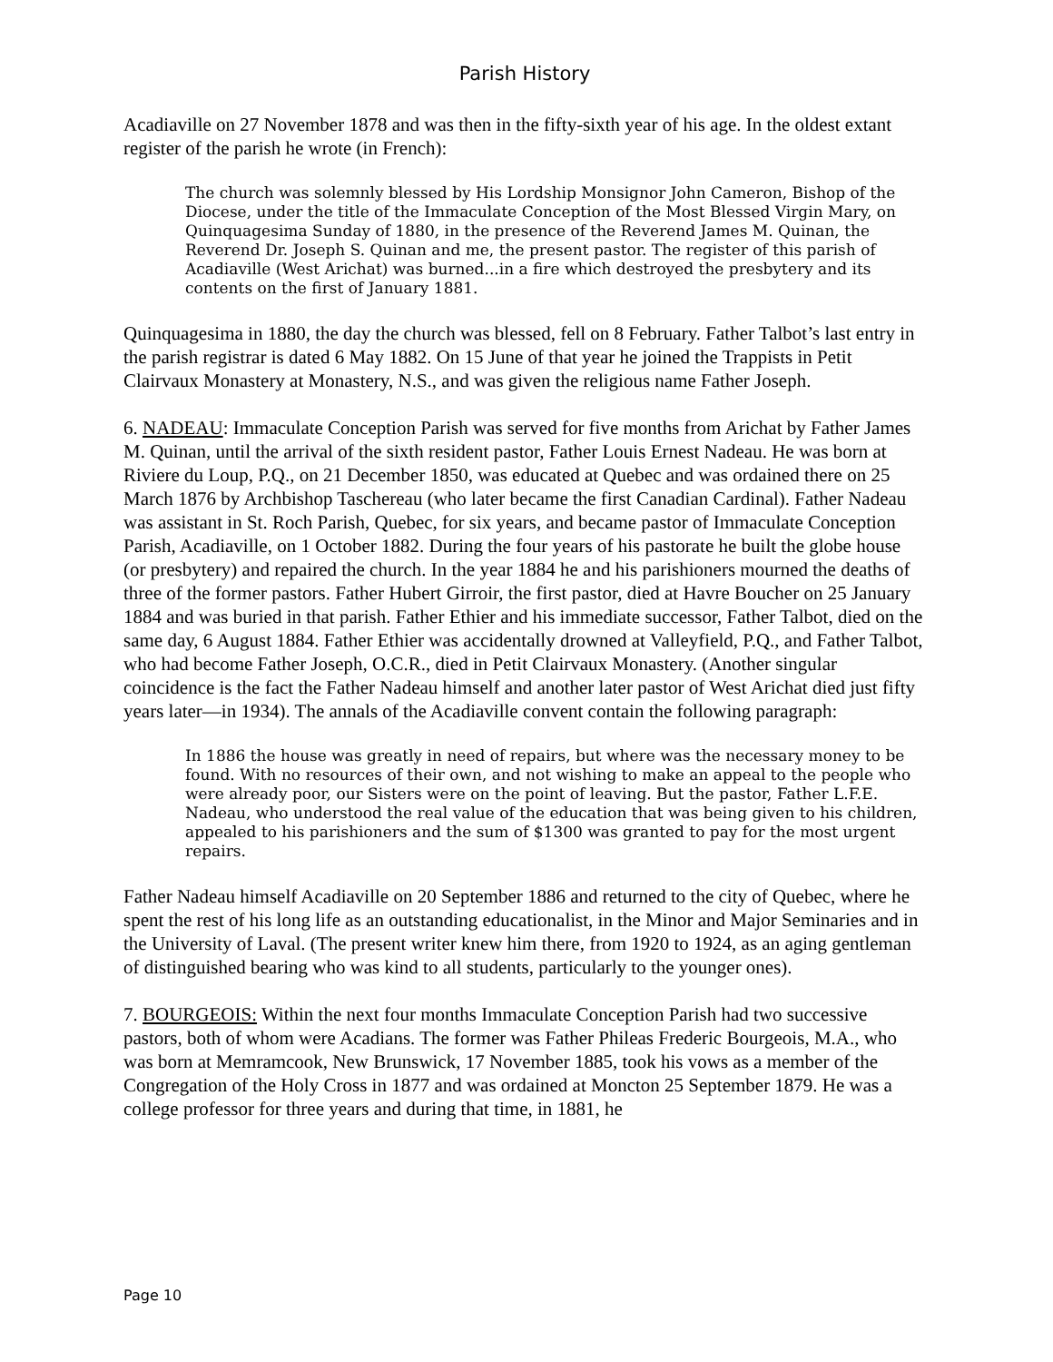Parish History
Acadiaville on 27 November 1878 and was then in the fifty-sixth year of his age. In the oldest extant register of the parish he wrote (in French):
The church was solemnly blessed by His Lordship Monsignor John Cameron, Bishop of the Diocese, under the title of the Immaculate Conception of the Most Blessed Virgin Mary, on Quinquagesima Sunday of 1880, in the presence of the Reverend James M. Quinan, the Reverend Dr. Joseph S. Quinan and me, the present pastor. The register of this parish of Acadiaville (West Arichat) was burned...in a fire which destroyed the presbytery and its contents on the first of January 1881.
Quinquagesima in 1880, the day the church was blessed, fell on 8 February. Father Talbot’s last entry in the parish registrar is dated 6 May 1882. On 15 June of that year he joined the Trappists in Petit Clairvaux Monastery at Monastery, N.S., and was given the religious name Father Joseph.
6. NADEAU: Immaculate Conception Parish was served for five months from Arichat by Father James M. Quinan, until the arrival of the sixth resident pastor, Father Louis Ernest Nadeau. He was born at Riviere du Loup, P.Q., on 21 December 1850, was educated at Quebec and was ordained there on 25 March 1876 by Archbishop Taschereau (who later became the first Canadian Cardinal). Father Nadeau was assistant in St. Roch Parish, Quebec, for six years, and became pastor of Immaculate Conception Parish, Acadiaville, on 1 October 1882. During the four years of his pastorate he built the globe house (or presbytery) and repaired the church. In the year 1884 he and his parishioners mourned the deaths of three of the former pastors. Father Hubert Girroir, the first pastor, died at Havre Boucher on 25 January 1884 and was buried in that parish. Father Ethier and his immediate successor, Father Talbot, died on the same day, 6 August 1884. Father Ethier was accidentally drowned at Valleyfield, P.Q., and Father Talbot, who had become Father Joseph, O.C.R., died in Petit Clairvaux Monastery. (Another singular coincidence is the fact the Father Nadeau himself and another later pastor of West Arichat died just fifty years later—in 1934). The annals of the Acadiaville convent contain the following paragraph:
In 1886 the house was greatly in need of repairs, but where was the necessary money to be found. With no resources of their own, and not wishing to make an appeal to the people who were already poor, our Sisters were on the point of leaving. But the pastor, Father L.F.E. Nadeau, who understood the real value of the education that was being given to his children, appealed to his parishioners and the sum of $1300 was granted to pay for the most urgent repairs.
Father Nadeau himself Acadiaville on 20 September 1886 and returned to the city of Quebec, where he spent the rest of his long life as an outstanding educationalist, in the Minor and Major Seminaries and in the University of Laval. (The present writer knew him there, from 1920 to 1924, as an aging gentleman of distinguished bearing who was kind to all students, particularly to the younger ones).
7. BOURGEOIS: Within the next four months Immaculate Conception Parish had two successive pastors, both of whom were Acadians. The former was Father Phileas Frederic Bourgeois, M.A., who was born at Memramcook, New Brunswick, 17 November 1885, took his vows as a member of the Congregation of the Holy Cross in 1877 and was ordained at Moncton 25 September 1879. He was a college professor for three years and during that time, in 1881, he
Page 10